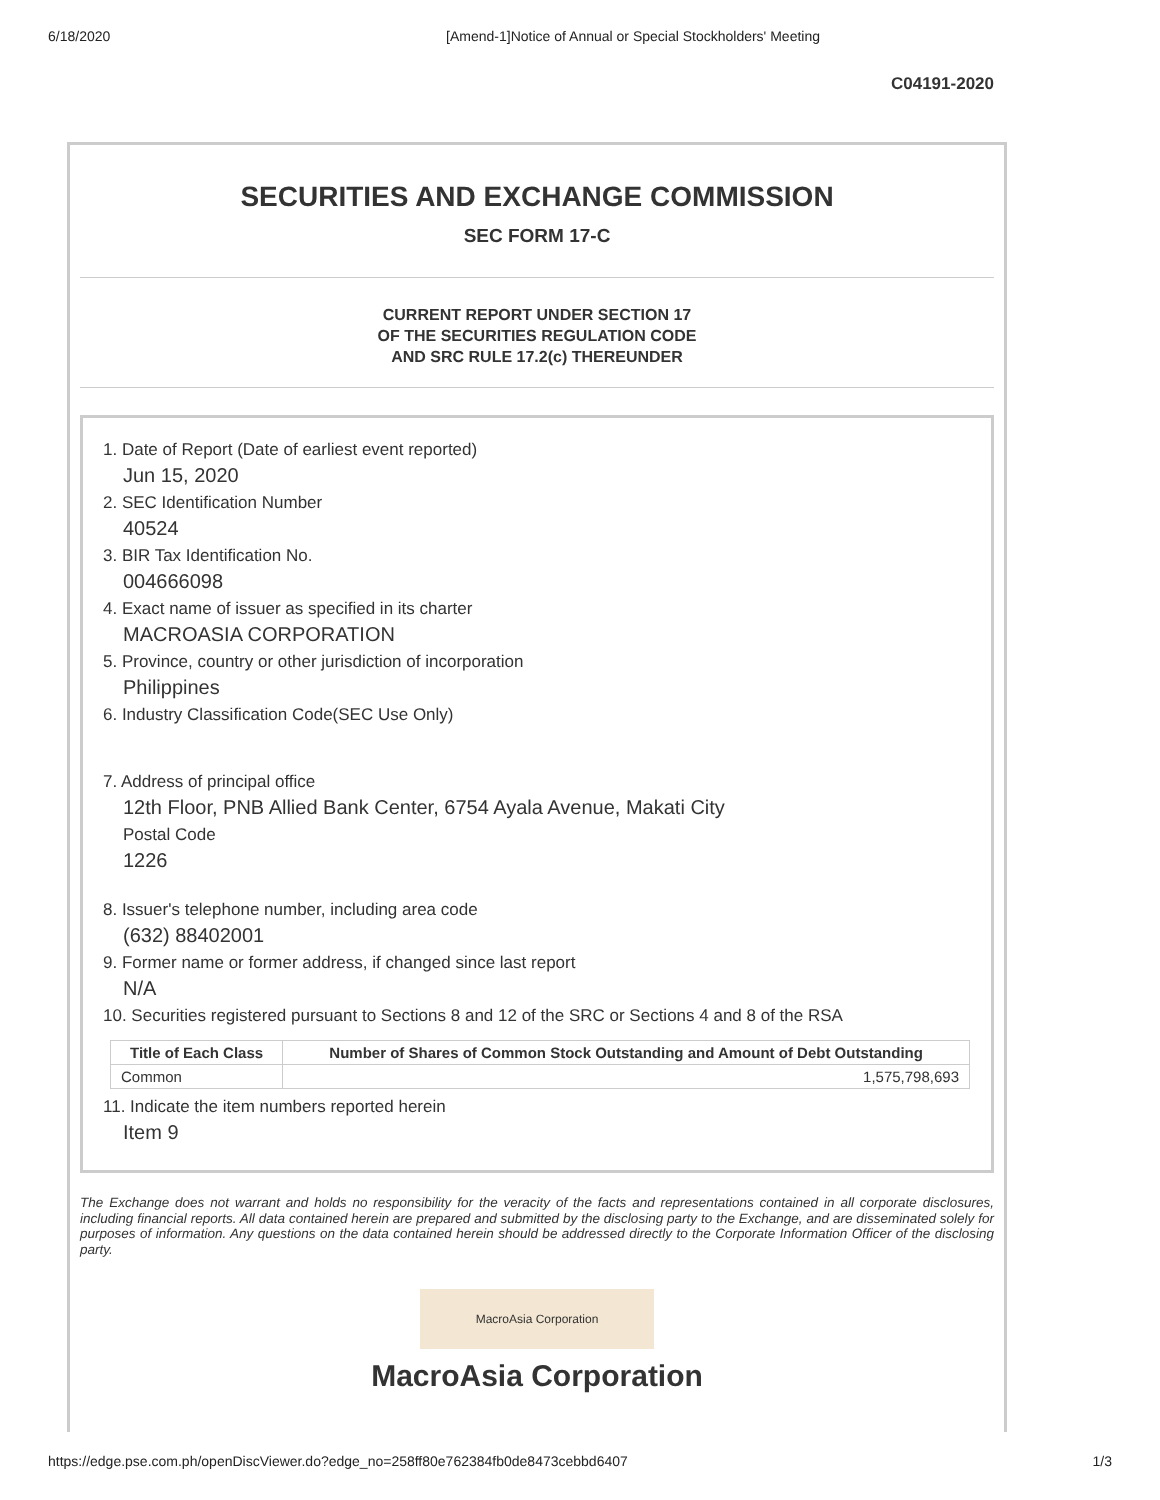6/18/2020 [Amend-1]Notice of Annual or Special Stockholders' Meeting
C04191-2020
SECURITIES AND EXCHANGE COMMISSION
SEC FORM 17-C
CURRENT REPORT UNDER SECTION 17
OF THE SECURITIES REGULATION CODE
AND SRC RULE 17.2(c) THEREUNDER
1. Date of Report (Date of earliest event reported)
Jun 15, 2020
2. SEC Identification Number
40524
3. BIR Tax Identification No.
004666098
4. Exact name of issuer as specified in its charter
MACROASIA CORPORATION
5. Province, country or other jurisdiction of incorporation
Philippines
6. Industry Classification Code(SEC Use Only)
7. Address of principal office
12th Floor, PNB Allied Bank Center, 6754 Ayala Avenue, Makati City
Postal Code
1226
8. Issuer's telephone number, including area code
(632) 88402001
9. Former name or former address, if changed since last report
N/A
10. Securities registered pursuant to Sections 8 and 12 of the SRC or Sections 4 and 8 of the RSA
| Title of Each Class | Number of Shares of Common Stock Outstanding and Amount of Debt Outstanding |
| --- | --- |
| Common | 1,575,798,693 |
11. Indicate the item numbers reported herein
Item 9
The Exchange does not warrant and holds no responsibility for the veracity of the facts and representations contained in all corporate disclosures, including financial reports. All data contained herein are prepared and submitted by the disclosing party to the Exchange, and are disseminated solely for purposes of information. Any questions on the data contained herein should be addressed directly to the Corporate Information Officer of the disclosing party.
MacroAsia Corporation
MacroAsia Corporation
https://edge.pse.com.ph/openDiscViewer.do?edge_no=258ff80e762384fb0de8473cebbd6407 1/3